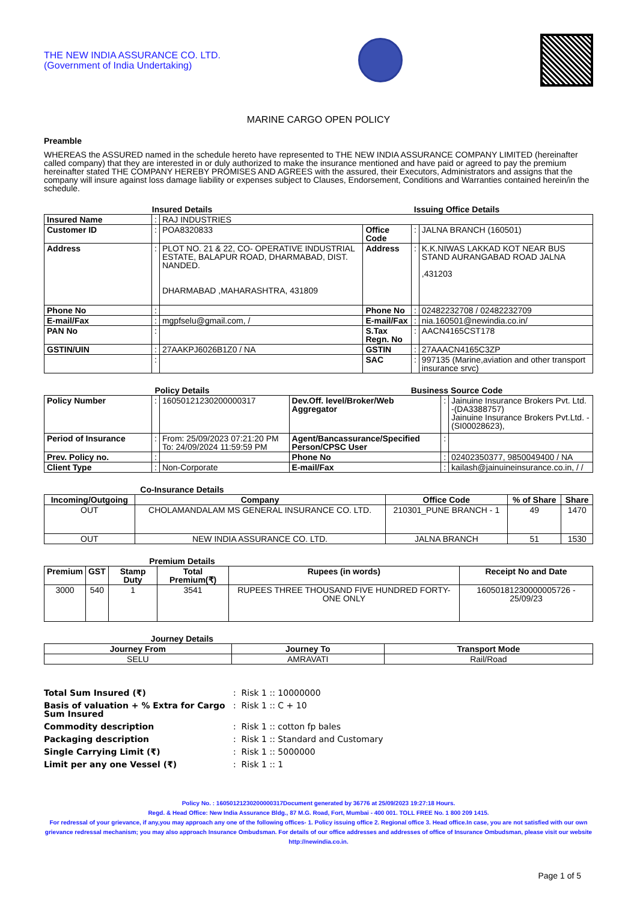THE NEW INDIA ASSURANCE CO. LTD.
(Government of India Undertaking)
MARINE CARGO OPEN POLICY
Preamble
WHEREAS the ASSURED named in the schedule hereto have represented to THE NEW INDIA ASSURANCE COMPANY LIMITED (hereinafter called company) that they are interested in or duly authorized to make the insurance mentioned and have paid or agreed to pay the premium hereinafter stated THE COMPANY HEREBY PROMISES AND AGREES with the assured, their Executors, Administrators and assigns that the company will insure against loss damage liability or expenses subject to Clauses, Endorsement, Conditions and Warranties contained herein/in the schedule.
Insured Details Issuing Office Details
| Insured Name | : | RAJ INDUSTRIES | | | |
| Customer ID | : | POA8320833 | Office Code | : | JALNA BRANCH (160501) |
| Address | : | PLOT NO. 21 & 22, CO- OPERATIVE INDUSTRIAL ESTATE, BALAPUR ROAD, DHARMABAD, DIST. NANDED. DHARMABAD ,MAHARASHTRA, 431809 | Address | : | K.K.NIWAS LAKKAD KOT NEAR BUS STAND AURANGABAD ROAD JALNA ,431203 |
| Phone No | : | | Phone No | : | 02482232708 / 02482232709 |
| E-mail/Fax | : | mgpfselu@gmail.com, / | E-mail/Fax | : | nia.160501@newindia.co.in/ |
| PAN No | : | | S.Tax Regn. No | : | AACN4165CST178 |
| GSTIN/UIN | : | 27AAKPJ6026B1Z0 / NA | GSTIN | : | 27AAACN4165C3ZP |
| | : | | SAC | : | 997135 (Marine,aviation and other transport insurance srvc) |
Policy Details Business Source Code
| Policy Number | : | 16050121230200000317 | Dev.Off. level/Broker/Web Aggregator | : | Jainuine Insurance Brokers Pvt. Ltd. -(DA3388757) Jainuine Insurance Brokers Pvt.Ltd. -(SI00028623), |
| Period of Insurance | : | From: 25/09/2023 07:21:20 PM To: 24/09/2024 11:59:59 PM | Agent/Bancassurance/Specified Person/CPSC User | : | |
| Prev. Policy no. | : | | Phone No | : | 02402350377, 9850049400 / NA |
| Client Type | : | Non-Corporate | E-mail/Fax | : | kailash@jainuineinsurance.co.in, / / |
Co-Insurance Details
| Incoming/Outgoing | Company | Office Code | % of Share | Share |
| --- | --- | --- | --- | --- |
| OUT | CHOLAMANDALAM MS GENERAL INSURANCE CO. LTD. | 210301_PUNE BRANCH - 1 | 49 | 1470 |
| OUT | NEW INDIA ASSURANCE CO. LTD. | JALNA BRANCH | 51 | 1530 |
Premium Details
| Premium | GST | Stamp Duty | Total Premium(₹) | Rupees (in words) | Receipt No and Date |
| --- | --- | --- | --- | --- | --- |
| 3000 | 540 | 1 | 3541 | RUPEES THREE THOUSAND FIVE HUNDRED FORTY-ONE ONLY | 16050181230000005726 - 25/09/23 |
Journey Details
| Journey From | Journey To | Transport Mode |
| --- | --- | --- |
| SELU | AMRAVATI | Rail/Road |
Total Sum Insured (₹): Risk 1 :: 10000000
Basis of valuation + % Extra for Cargo Sum Insured: Risk 1 :: C + 10
Commodity description: Risk 1 :: cotton fp bales
Packaging description: Risk 1 :: Standard and Customary
Single Carrying Limit (₹): Risk 1 :: 5000000
Limit per any one Vessel (₹): Risk 1 :: 1
Policy No. : 16050121230200000317Document generated by 36776 at 25/09/2023 19:27:18 Hours.
Regd. & Head Office: New India Assurance Bldg., 87 M.G. Road, Fort, Mumbai - 400 001. TOLL FREE No. 1 800 209 1415.
For redressal of your grievance, if any,you may approach any one of the following offices- 1. Policy issuing office 2. Regional office 3. Head office.In case, you are not satisfied with our own grievance redressal mechanism; you may also approach Insurance Ombudsman. For details of our office addresses and addresses of office of Insurance Ombudsman, please visit our website http://newindia.co.in.
Page 1 of 5